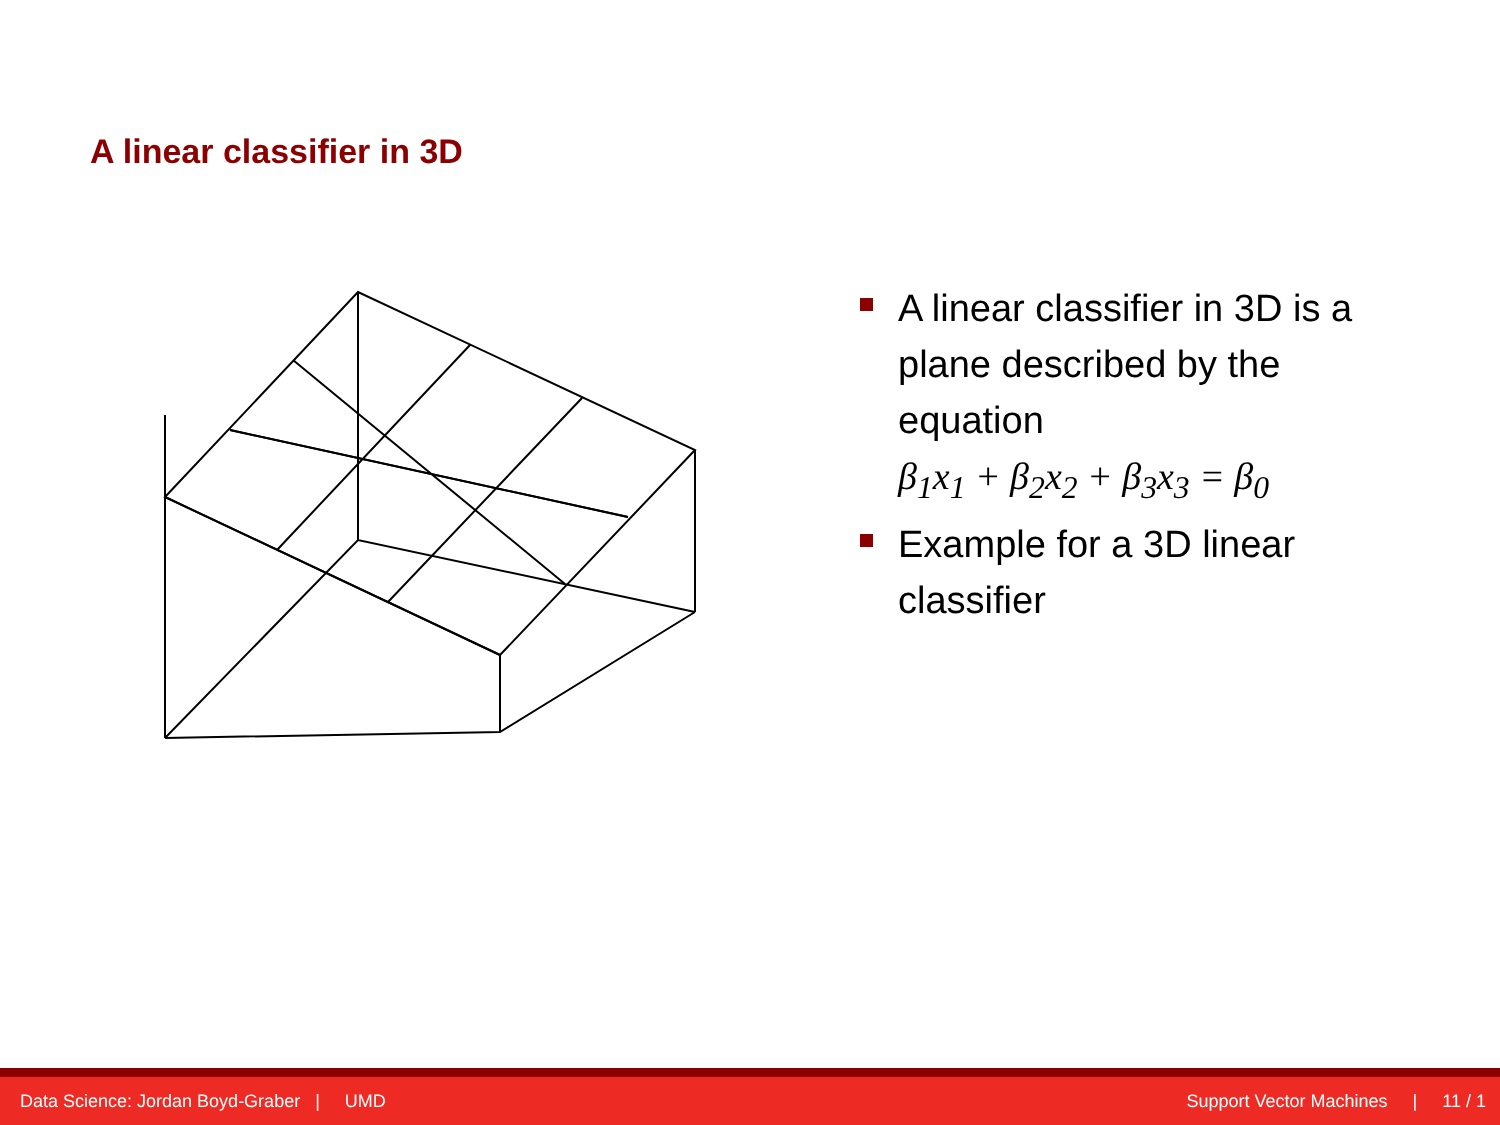A linear classifier in 3D
A linear classifier in 3D is a plane described by the equation
β<sub>1</sub>x<sub>1</sub> + β<sub>2</sub>x<sub>2</sub> + β<sub>3</sub>x<sub>3</sub> = β<sub>0</sub>
Example for a 3D linear classifier
Data Science: Jordan Boyd-Graber | UMD Support Vector Machines | 11 / 1